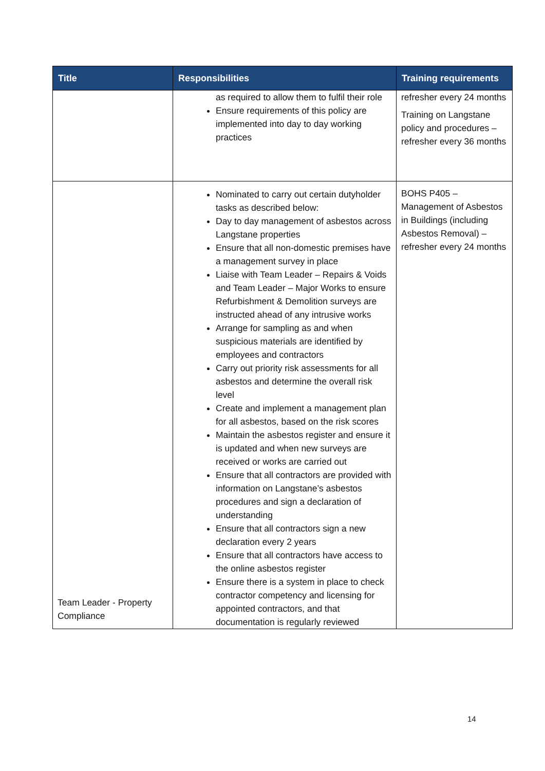| Title | Responsibilities | Training requirements |
| --- | --- | --- |
| | as required to allow them to fulfil their role Ensure requirements of this policy are implemented into day to day working practices | refresher every 24 months Training on Langstane policy and procedures – refresher every 36 months |
| Team Leader - Property Compliance | Nominated to carry out certain dutyholder tasks as described below: Day to day management of asbestos across Langstane properties Ensure that all non-domestic premises have a management survey in place Liaise with Team Leader – Repairs & Voids and Team Leader – Major Works to ensure Refurbishment & Demolition surveys are instructed ahead of any intrusive works Arrange for sampling as and when suspicious materials are identified by employees and contractors Carry out priority risk assessments for all asbestos and determine the overall risk level Create and implement a management plan for all asbestos, based on the risk scores Maintain the asbestos register and ensure it is updated and when new surveys are received or works are carried out Ensure that all contractors are provided with information on Langstane’s asbestos procedures and sign a declaration of understanding Ensure that all contractors sign a new declaration every 2 years Ensure that all contractors have access to the online asbestos register Ensure there is a system in place to check contractor competency and licensing for appointed contractors, and that documentation is regularly reviewed | BOHS P405 – Management of Asbestos in Buildings (including Asbestos Removal) – refresher every 24 months |
14